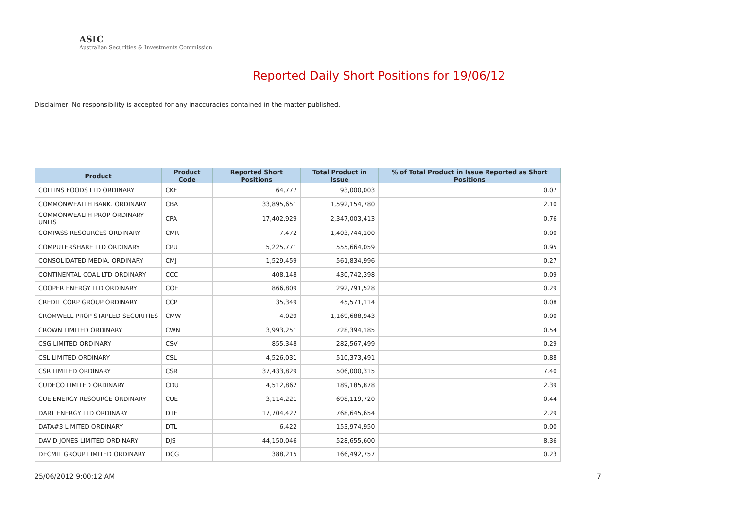ASIC
Australian Securities & Investments Commission
Reported Daily Short Positions for 19/06/12
Disclaimer: No responsibility is accepted for any inaccuracies contained in the matter published.
| Product | Product Code | Reported Short Positions | Total Product in Issue | % of Total Product in Issue Reported as Short Positions |
| --- | --- | --- | --- | --- |
| COLLINS FOODS LTD ORDINARY | CKF | 64,777 | 93,000,003 | 0.07 |
| COMMONWEALTH BANK. ORDINARY | CBA | 33,895,651 | 1,592,154,780 | 2.10 |
| COMMONWEALTH PROP ORDINARY UNITS | CPA | 17,402,929 | 2,347,003,413 | 0.76 |
| COMPASS RESOURCES ORDINARY | CMR | 7,472 | 1,403,744,100 | 0.00 |
| COMPUTERSHARE LTD ORDINARY | CPU | 5,225,771 | 555,664,059 | 0.95 |
| CONSOLIDATED MEDIA. ORDINARY | CMJ | 1,529,459 | 561,834,996 | 0.27 |
| CONTINENTAL COAL LTD ORDINARY | CCC | 408,148 | 430,742,398 | 0.09 |
| COOPER ENERGY LTD ORDINARY | COE | 866,809 | 292,791,528 | 0.29 |
| CREDIT CORP GROUP ORDINARY | CCP | 35,349 | 45,571,114 | 0.08 |
| CROMWELL PROP STAPLED SECURITIES | CMW | 4,029 | 1,169,688,943 | 0.00 |
| CROWN LIMITED ORDINARY | CWN | 3,993,251 | 728,394,185 | 0.54 |
| CSG LIMITED ORDINARY | CSV | 855,348 | 282,567,499 | 0.29 |
| CSL LIMITED ORDINARY | CSL | 4,526,031 | 510,373,491 | 0.88 |
| CSR LIMITED ORDINARY | CSR | 37,433,829 | 506,000,315 | 7.40 |
| CUDECO LIMITED ORDINARY | CDU | 4,512,862 | 189,185,878 | 2.39 |
| CUE ENERGY RESOURCE ORDINARY | CUE | 3,114,221 | 698,119,720 | 0.44 |
| DART ENERGY LTD ORDINARY | DTE | 17,704,422 | 768,645,654 | 2.29 |
| DATA#3 LIMITED ORDINARY | DTL | 6,422 | 153,974,950 | 0.00 |
| DAVID JONES LIMITED ORDINARY | DJS | 44,150,046 | 528,655,600 | 8.36 |
| DECMIL GROUP LIMITED ORDINARY | DCG | 388,215 | 166,492,757 | 0.23 |
25/06/2012 9:00:12 AM 7